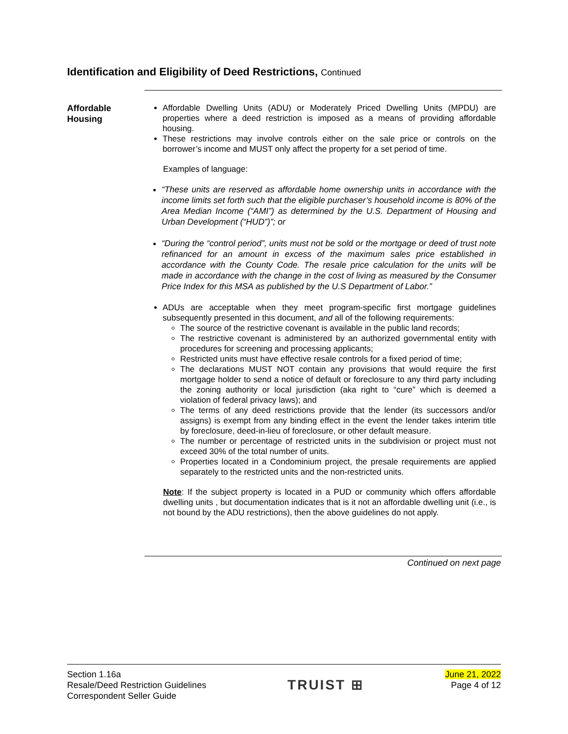Identification and Eligibility of Deed Restrictions, Continued
Affordable Housing
Affordable Dwelling Units (ADU) or Moderately Priced Dwelling Units (MPDU) are properties where a deed restriction is imposed as a means of providing affordable housing.
These restrictions may involve controls either on the sale price or controls on the borrower’s income and MUST only affect the property for a set period of time.
Examples of language:
“These units are reserved as affordable home ownership units in accordance with the income limits set forth such that the eligible purchaser’s household income is 80% of the Area Median Income (“AMI”) as determined by the U.S. Department of Housing and Urban Development (“HUD”)”; or
“During the “control period”, units must not be sold or the mortgage or deed of trust note refinanced for an amount in excess of the maximum sales price established in accordance with the County Code. The resale price calculation for the units will be made in accordance with the change in the cost of living as measured by the Consumer Price Index for this MSA as published by the U.S Department of Labor.”
ADUs are acceptable when they meet program-specific first mortgage guidelines subsequently presented in this document, and all of the following requirements:
The source of the restrictive covenant is available in the public land records;
The restrictive covenant is administered by an authorized governmental entity with procedures for screening and processing applicants;
Restricted units must have effective resale controls for a fixed period of time;
The declarations MUST NOT contain any provisions that would require the first mortgage holder to send a notice of default or foreclosure to any third party including the zoning authority or local jurisdiction (aka right to “cure” which is deemed a violation of federal privacy laws); and
The terms of any deed restrictions provide that the lender (its successors and/or assigns) is exempt from any binding effect in the event the lender takes interim title by foreclosure, deed-in-lieu of foreclosure, or other default measure.
The number or percentage of restricted units in the subdivision or project must not exceed 30% of the total number of units.
Properties located in a Condominium project, the presale requirements are applied separately to the restricted units and the non-restricted units.
Note: If the subject property is located in a PUD or community which offers affordable dwelling units , but documentation indicates that is it not an affordable dwelling unit (i.e., is not bound by the ADU restrictions), then the above guidelines do not apply.
Continued on next page
Section 1.16a
Resale/Deed Restriction Guidelines
Correspondent Seller Guide
TRUIST ⊞
June 21, 2022
Page 4 of 12